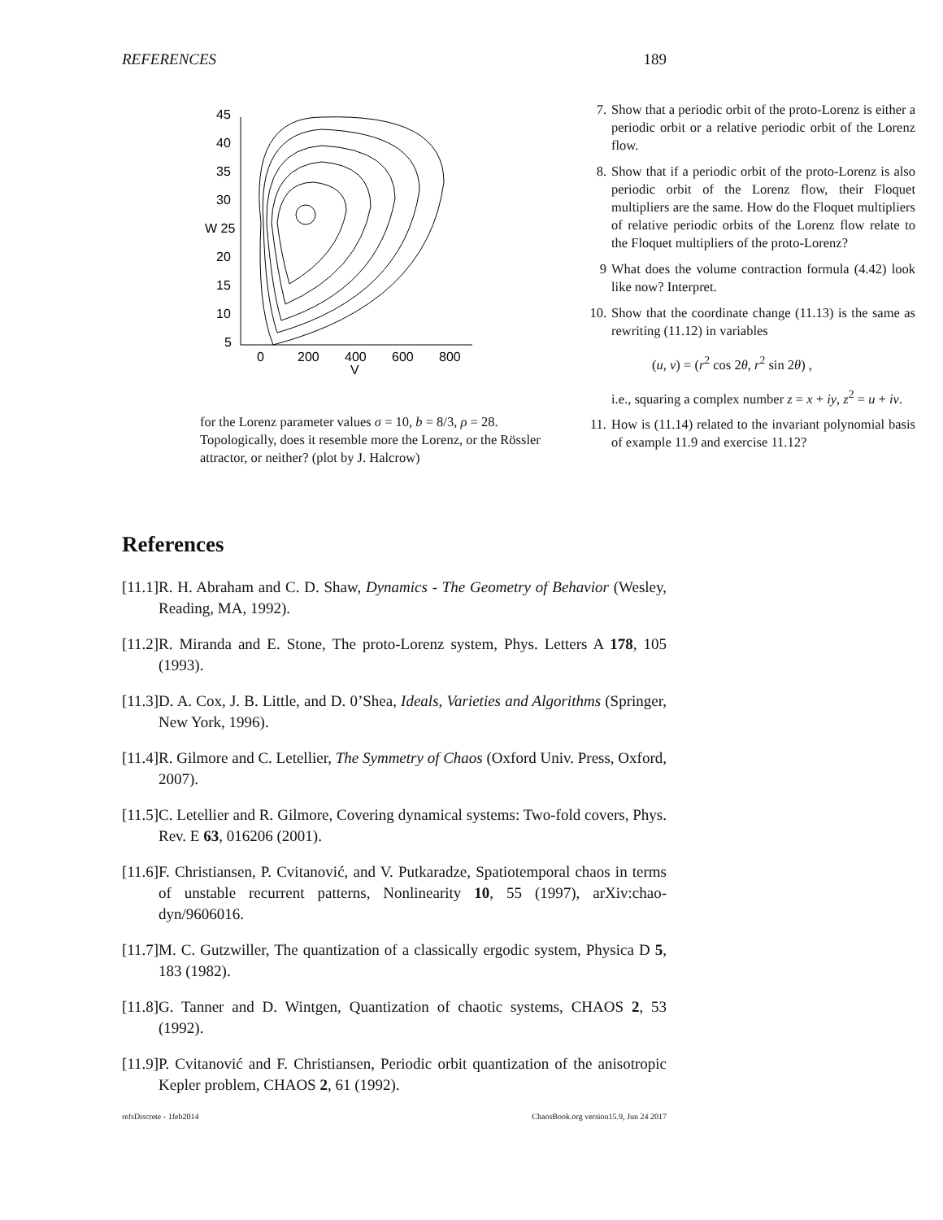REFERENCES 189
45
40
35
30
W 25
20
15
10
5
0
200
400
600
800
V
for the Lorenz parameter values σ = 10, b = 8/3, ρ = 28. Topologically, does it resemble more the Lorenz, or the Rössler attractor, or neither? (plot by J. Halcrow)
7. Show that a periodic orbit of the proto-Lorenz is either a periodic orbit or a relative periodic orbit of the Lorenz flow.
8. Show that if a periodic orbit of the proto-Lorenz is also periodic orbit of the Lorenz flow, their Floquet multipliers are the same. How do the Floquet multipliers of relative periodic orbits of the Lorenz flow relate to the Floquet multipliers of the proto-Lorenz?
9 What does the volume contraction formula (4.42) look like now? Interpret.
10. Show that the coordinate change (11.13) is the same as rewriting (11.12) in variables
(u, v) = (r<sup>2</sup> cos 2θ, r<sup>2</sup> sin 2θ) ,
i.e., squaring a complex number z = x + iy, z<sup>2</sup> = u + iv.
11. How is (11.14) related to the invariant polynomial basis of example 11.9 and exercise 11.12?
References
[11.1] R. H. Abraham and C. D. Shaw, Dynamics - The Geometry of Behavior (Wesley, Reading, MA, 1992).
[11.2] R. Miranda and E. Stone, The proto-Lorenz system, Phys. Letters A 178, 105 (1993).
[11.3] D. A. Cox, J. B. Little, and D. 0’Shea, Ideals, Varieties and Algorithms (Springer, New York, 1996).
[11.4] R. Gilmore and C. Letellier, The Symmetry of Chaos (Oxford Univ. Press, Oxford, 2007).
[11.5] C. Letellier and R. Gilmore, Covering dynamical systems: Two-fold covers, Phys. Rev. E 63, 016206 (2001).
[11.6] F. Christiansen, P. Cvitanović, and V. Putkaradze, Spatiotemporal chaos in terms of unstable recurrent patterns, Nonlinearity 10, 55 (1997), arXiv:chao-dyn/9606016.
[11.7] M. C. Gutzwiller, The quantization of a classically ergodic system, Physica D 5, 183 (1982).
[11.8] G. Tanner and D. Wintgen, Quantization of chaotic systems, CHAOS 2, 53 (1992).
[11.9] P. Cvitanović and F. Christiansen, Periodic orbit quantization of the anisotropic Kepler problem, CHAOS 2, 61 (1992).
refsDiscrete - 1feb2014 ChaosBook.org version15.9, Jun 24 2017